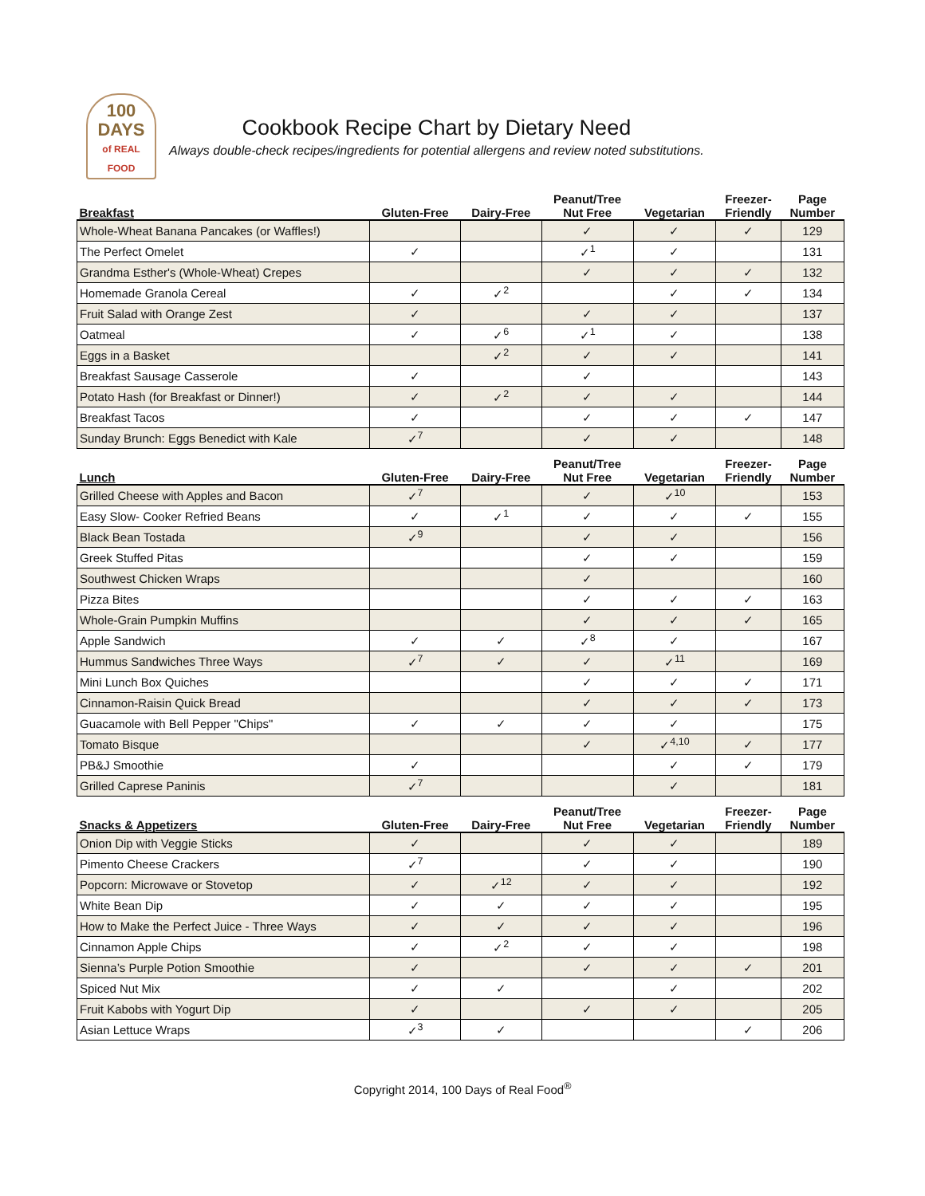100
DAYS
of REAL FOOD
Cookbook Recipe Chart by Dietary Need
Always double-check recipes/ingredients for potential allergens and review noted substitutions.
| Breakfast | Gluten-Free | Dairy-Free | Peanut/Tree Nut Free | Vegetarian | Freezer- Friendly | Page Number |
| Whole-Wheat Banana Pancakes (or Waffles!) | | | ✓ | ✓ | ✓ | 129 |
| The Perfect Omelet | ✓ | | ✓<sup>1</sup> | ✓ | | 131 |
| Grandma Esther's (Whole-Wheat) Crepes | | | ✓ | ✓ | ✓ | 132 |
| Homemade Granola Cereal | ✓ | ✓<sup>2</sup> | | ✓ | ✓ | 134 |
| Fruit Salad with Orange Zest | ✓ | | ✓ | ✓ | | 137 |
| Oatmeal | ✓ | ✓<sup>6</sup> | ✓<sup>1</sup> | ✓ | | 138 |
| Eggs in a Basket | | ✓<sup>2</sup> | ✓ | ✓ | | 141 |
| Breakfast Sausage Casserole | ✓ | | ✓ | | | 143 |
| Potato Hash (for Breakfast or Dinner!) | ✓ | ✓<sup>2</sup> | ✓ | ✓ | | 144 |
| Breakfast Tacos | ✓ | | ✓ | ✓ | ✓ | 147 |
| Sunday Brunch: Eggs Benedict with Kale | ✓<sup>7</sup> | | ✓ | ✓ | | 148 |
| Lunch | Gluten-Free | Dairy-Free | Peanut/Tree Nut Free | Vegetarian | Freezer- Friendly | Page Number |
| Grilled Cheese with Apples and Bacon | ✓<sup>7</sup> | | ✓ | ✓<sup>10</sup> | | 153 |
| Easy Slow- Cooker Refried Beans | ✓ | ✓<sup>1</sup> | ✓ | ✓ | ✓ | 155 |
| Black Bean Tostada | ✓<sup>9</sup> | | ✓ | ✓ | | 156 |
| Greek Stuffed Pitas | | | ✓ | ✓ | | 159 |
| Southwest Chicken Wraps | | | ✓ | | | 160 |
| Pizza Bites | | | ✓ | ✓ | ✓ | 163 |
| Whole-Grain Pumpkin Muffins | | | ✓ | ✓ | ✓ | 165 |
| Apple Sandwich | ✓ | ✓ | ✓<sup>8</sup> | ✓ | | 167 |
| Hummus Sandwiches Three Ways | ✓<sup>7</sup> | ✓ | ✓ | ✓<sup>11</sup> | | 169 |
| Mini Lunch Box Quiches | | | ✓ | ✓ | ✓ | 171 |
| Cinnamon-Raisin Quick Bread | | | ✓ | ✓ | ✓ | 173 |
| Guacamole with Bell Pepper "Chips" | ✓ | ✓ | ✓ | ✓ | | 175 |
| Tomato Bisque | | | ✓ | ✓<sup>4,10</sup> | ✓ | 177 |
| PB&J Smoothie | ✓ | | | ✓ | ✓ | 179 |
| Grilled Caprese Paninis | ✓<sup>7</sup> | | | ✓ | | 181 |
| Snacks & Appetizers | Gluten-Free | Dairy-Free | Peanut/Tree Nut Free | Vegetarian | Freezer- Friendly | Page Number |
| Onion Dip with Veggie Sticks | ✓ | | ✓ | ✓ | | 189 |
| Pimento Cheese Crackers | ✓<sup>7</sup> | | ✓ | ✓ | | 190 |
| Popcorn: Microwave or Stovetop | ✓ | ✓<sup>12</sup> | ✓ | ✓ | | 192 |
| White Bean Dip | ✓ | ✓ | ✓ | ✓ | | 195 |
| How to Make the Perfect Juice - Three Ways | ✓ | ✓ | ✓ | ✓ | | 196 |
| Cinnamon Apple Chips | ✓ | ✓<sup>2</sup> | ✓ | ✓ | | 198 |
| Sienna’s Purple Potion Smoothie | ✓ | | ✓ | ✓ | ✓ | 201 |
| Spiced Nut Mix | ✓ | ✓ | | ✓ | | 202 |
| Fruit Kabobs with Yogurt Dip | ✓ | | ✓ | ✓ | | 205 |
| Asian Lettuce Wraps | ✓<sup>3</sup> | ✓ | | | ✓ | 206 |
Copyright 2014, 100 Days of Real Food<sup>®</sup>